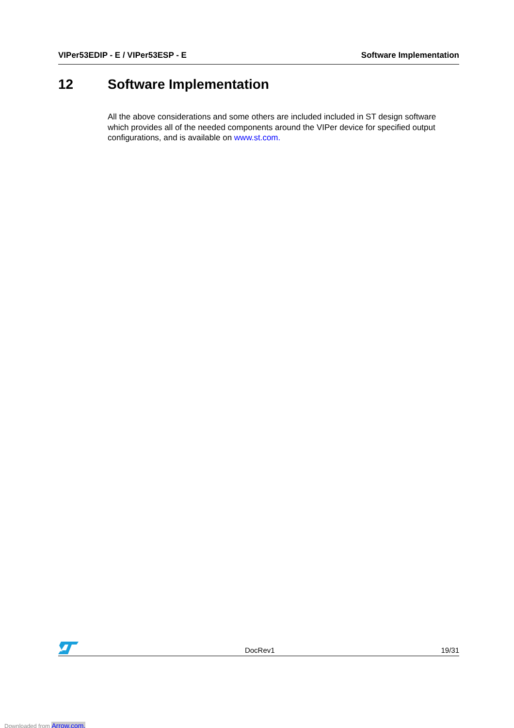VIPer53EDIP - E / VIPer53ESP - E Software Implementation
12 Software Implementation
All the above considerations and some others are included included in ST design software which provides all of the needed components around the VIPer device for specified output configurations, and is available on www.st.com.
DocRev1 19/31
Downloaded from Arrow.com.